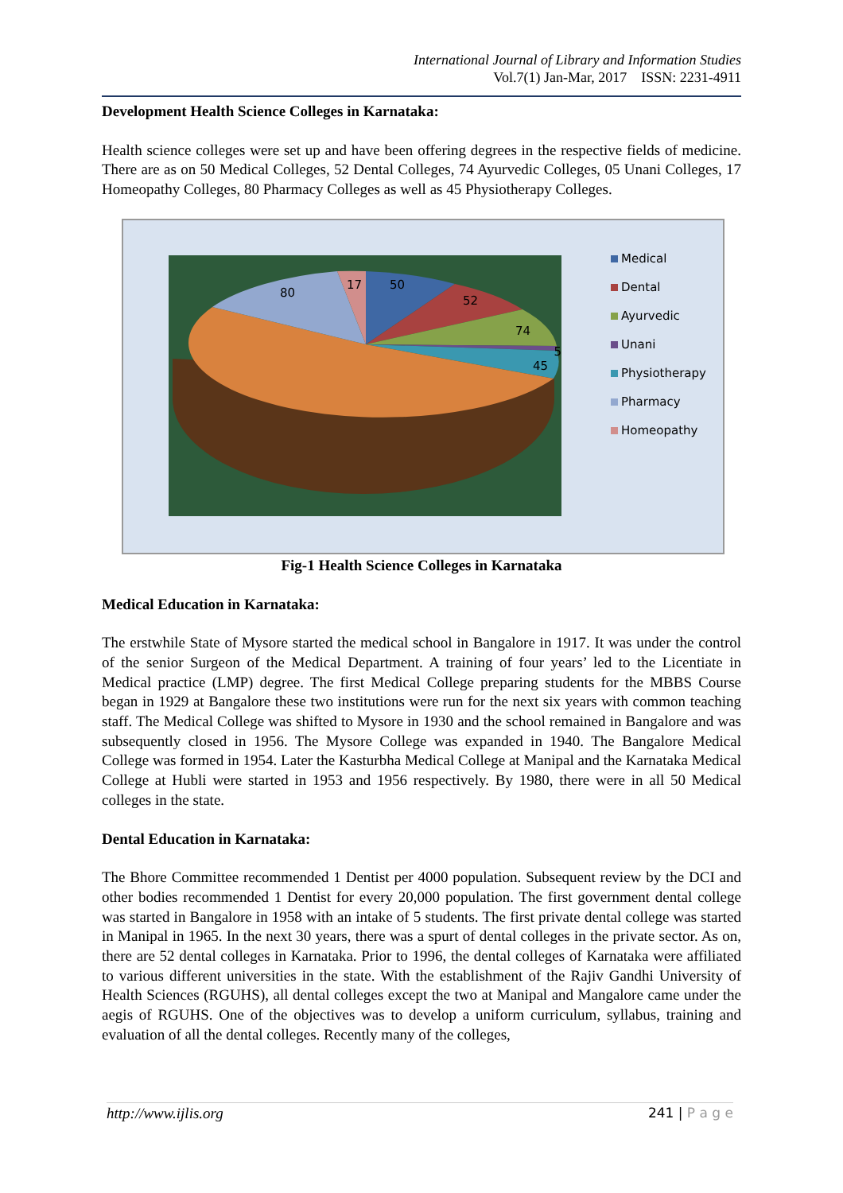International Journal of Library and Information Studies
Vol.7(1) Jan-Mar, 2017 ISSN: 2231-4911
Development Health Science Colleges in Karnataka:
Health science colleges were set up and have been offering degrees in the respective fields of medicine. There are as on 50 Medical Colleges, 52 Dental Colleges, 74 Ayurvedic Colleges, 05 Unani Colleges, 17 Homeopathy Colleges, 80 Pharmacy Colleges as well as 45 Physiotherapy Colleges.
50
52
74
5
45
80
17
Medical
Dental
Ayurvedic
Unani
Physiotherapy
Pharmacy
Homeopathy
Fig-1 Health Science Colleges in Karnataka
Medical Education in Karnataka:
The erstwhile State of Mysore started the medical school in Bangalore in 1917. It was under the control of the senior Surgeon of the Medical Department. A training of four years’ led to the Licentiate in Medical practice (LMP) degree. The first Medical College preparing students for the MBBS Course began in 1929 at Bangalore these two institutions were run for the next six years with common teaching staff. The Medical College was shifted to Mysore in 1930 and the school remained in Bangalore and was subsequently closed in 1956. The Mysore College was expanded in 1940. The Bangalore Medical College was formed in 1954. Later the Kasturbha Medical College at Manipal and the Karnataka Medical College at Hubli were started in 1953 and 1956 respectively. By 1980, there were in all 50 Medical colleges in the state.
Dental Education in Karnataka:
The Bhore Committee recommended 1 Dentist per 4000 population. Subsequent review by the DCI and other bodies recommended 1 Dentist for every 20,000 population. The first government dental college was started in Bangalore in 1958 with an intake of 5 students. The first private dental college was started in Manipal in 1965. In the next 30 years, there was a spurt of dental colleges in the private sector. As on, there are 52 dental colleges in Karnataka. Prior to 1996, the dental colleges of Karnataka were affiliated to various different universities in the state. With the establishment of the Rajiv Gandhi University of Health Sciences (RGUHS), all dental colleges except the two at Manipal and Mangalore came under the aegis of RGUHS. One of the objectives was to develop a uniform curriculum, syllabus, training and evaluation of all the dental colleges. Recently many of the colleges,
http://www.ijlis.org 241 | P a g e